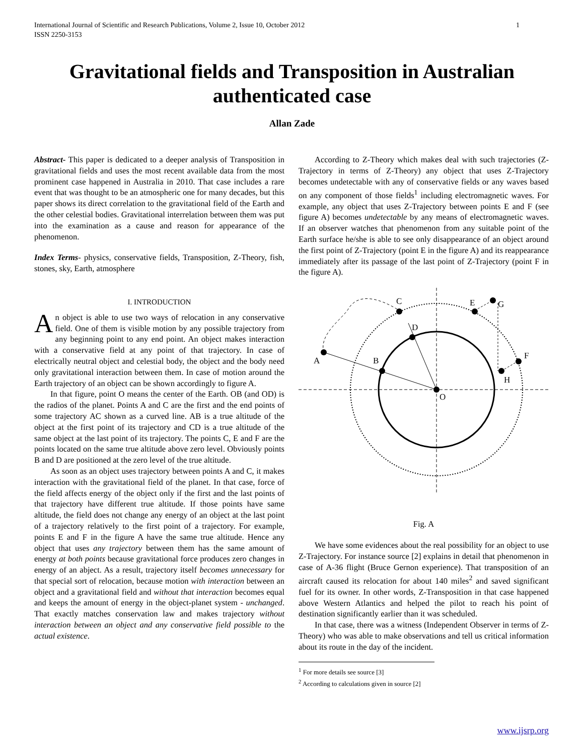International Journal of Scientific and Research Publications, Volume 2, Issue 10, October 2012
ISSN 2250-3153 1
Gravitational fields and Transposition in Australian authenticated case
Allan Zade
Abstract- This paper is dedicated to a deeper analysis of Transposition in gravitational fields and uses the most recent available data from the most prominent case happened in Australia in 2010. That case includes a rare event that was thought to be an atmospheric one for many decades, but this paper shows its direct correlation to the gravitational field of the Earth and the other celestial bodies. Gravitational interrelation between them was put into the examination as a cause and reason for appearance of the phenomenon.
Index Terms- physics, conservative fields, Transposition, Z-Theory, fish, stones, sky, Earth, atmosphere
I. INTRODUCTION
An object is able to use two ways of relocation in any conservative field. One of them is visible motion by any possible trajectory from any beginning point to any end point. An object makes interaction with a conservative field at any point of that trajectory. In case of electrically neutral object and celestial body, the object and the body need only gravitational interaction between them. In case of motion around the Earth trajectory of an object can be shown accordingly to figure A.
In that figure, point O means the center of the Earth. OB (and OD) is the radios of the planet. Points A and C are the first and the end points of some trajectory AC shown as a curved line. AB is a true altitude of the object at the first point of its trajectory and CD is a true altitude of the same object at the last point of its trajectory. The points C, E and F are the points located on the same true altitude above zero level. Obviously points B and D are positioned at the zero level of the true altitude.
As soon as an object uses trajectory between points A and C, it makes interaction with the gravitational field of the planet. In that case, force of the field affects energy of the object only if the first and the last points of that trajectory have different true altitude. If those points have same altitude, the field does not change any energy of an object at the last point of a trajectory relatively to the first point of a trajectory. For example, points E and F in the figure A have the same true altitude. Hence any object that uses any trajectory between them has the same amount of energy at both points because gravitational force produces zero changes in energy of an abject. As a result, trajectory itself becomes unnecessary for that special sort of relocation, because motion with interaction between an object and a gravitational field and without that interaction becomes equal and keeps the amount of energy in the object-planet system - unchanged. That exactly matches conservation law and makes trajectory without interaction between an object and any conservative field possible to the actual existence.
According to Z-Theory which makes deal with such trajectories (Z-Trajectory in terms of Z-Theory) any object that uses Z-Trajectory becomes undetectable with any of conservative fields or any waves based on any component of those fields<sup>1</sup> including electromagnetic waves. For example, any object that uses Z-Trajectory between points E and F (see figure A) becomes undetectable by any means of electromagnetic waves. If an observer watches that phenomenon from any suitable point of the Earth surface he/she is able to see only disappearance of an object around the first point of Z-Trajectory (point E in the figure A) and its reappearance immediately after its passage of the last point of Z-Trajectory (point F in the figure A).
A
B
C
D
E
G
F
H
O
Fig. A
We have some evidences about the real possibility for an object to use Z-Trajectory. For instance source [2] explains in detail that phenomenon in case of A-36 flight (Bruce Gernon experience). That transposition of an aircraft caused its relocation for about 140 miles<sup>2</sup> and saved significant fuel for its owner. In other words, Z-Transposition in that case happened above Western Atlantics and helped the pilot to reach his point of destination significantly earlier than it was scheduled.
In that case, there was a witness (Independent Observer in terms of Z-Theory) who was able to make observations and tell us critical information about its route in the day of the incident.
<sup>1</sup> For more details see source [3]
<sup>2</sup> According to calculations given in source [2]
www.ijsrp.org